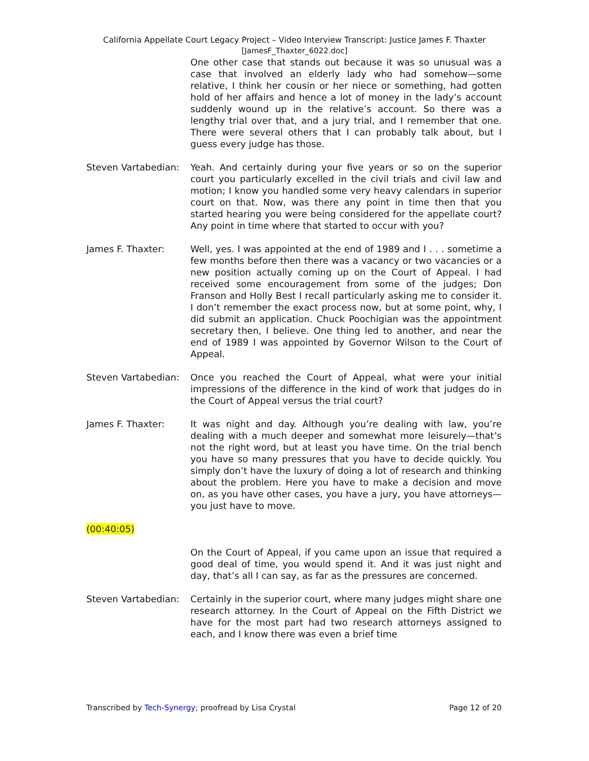California Appellate Court Legacy Project – Video Interview Transcript: Justice James F. Thaxter
[JamesF_Thaxter_6022.doc]
One other case that stands out because it was so unusual was a case that involved an elderly lady who had somehow—some relative, I think her cousin or her niece or something, had gotten hold of her affairs and hence a lot of money in the lady’s account suddenly wound up in the relative’s account. So there was a lengthy trial over that, and a jury trial, and I remember that one. There were several others that I can probably talk about, but I guess every judge has those.
Steven Vartabedian:
Yeah. And certainly during your five years or so on the superior court you particularly excelled in the civil trials and civil law and motion; I know you handled some very heavy calendars in superior court on that. Now, was there any point in time then that you started hearing you were being considered for the appellate court? Any point in time where that started to occur with you?
James F. Thaxter: Well, yes. I was appointed at the end of 1989 and I . . . sometime a few months before then there was a vacancy or two vacancies or a new position actually coming up on the Court of Appeal. I had received some encouragement from some of the judges; Don Franson and Holly Best I recall particularly asking me to consider it. I don’t remember the exact process now, but at some point, why, I did submit an application. Chuck Poochigian was the appointment secretary then, I believe. One thing led to another, and near the end of 1989 I was appointed by Governor Wilson to the Court of Appeal.
Steven Vartabedian:
Once you reached the Court of Appeal, what were your initial impressions of the difference in the kind of work that judges do in the Court of Appeal versus the trial court?
James F. Thaxter: It was night and day. Although you’re dealing with law, you’re dealing with a much deeper and somewhat more leisurely—that’s not the right word, but at least you have time. On the trial bench you have so many pressures that you have to decide quickly. You simply don’t have the luxury of doing a lot of research and thinking about the problem. Here you have to make a decision and move on, as you have other cases, you have a jury, you have attorneys—you just have to move.
(00:40:05)
On the Court of Appeal, if you came upon an issue that required a good deal of time, you would spend it. And it was just night and day, that’s all I can say, as far as the pressures are concerned.
Steven Vartabedian:
Certainly in the superior court, where many judges might share one research attorney. In the Court of Appeal on the Fifth District we have for the most part had two research attorneys assigned to each, and I know there was even a brief time
Transcribed by Tech-Synergy; proofread by Lisa Crystal Page 12 of 20